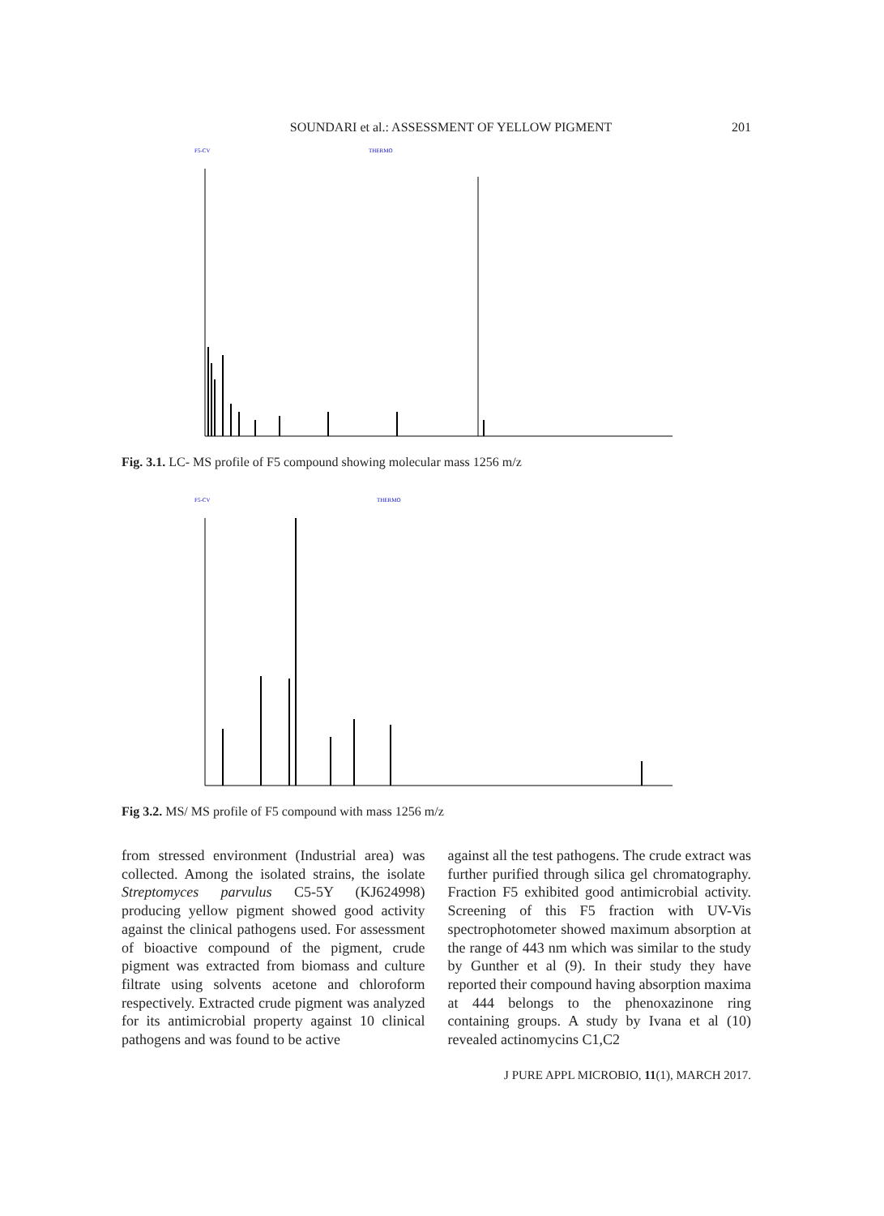SOUNDARI et al.: ASSESSMENT OF YELLOW PIGMENT 201
F5-CV
THERMO
Fig. 3.1. LC- MS profile of F5 compound showing molecular mass 1256 m/z
F5-CV
THERMO
Fig 3.2. MS/ MS profile of F5 compound with mass 1256 m/z
from stressed environment (Industrial area) was collected. Among the isolated strains, the isolate Streptomyces parvulus C5-5Y (KJ624998) producing yellow pigment showed good activity against the clinical pathogens used. For assessment of bioactive compound of the pigment, crude pigment was extracted from biomass and culture filtrate using solvents acetone and chloroform respectively. Extracted crude pigment was analyzed for its antimicrobial property against 10 clinical pathogens and was found to be active
against all the test pathogens. The crude extract was further purified through silica gel chromatography. Fraction F5 exhibited good antimicrobial activity. Screening of this F5 fraction with UV-Vis spectrophotometer showed maximum absorption at the range of 443 nm which was similar to the study by Gunther et al (9). In their study they have reported their compound having absorption maxima at 444 belongs to the phenoxazinone ring containing groups. A study by Ivana et al (10) revealed actinomycins C1,C2
J PURE APPL MICROBIO, 11(1), MARCH 2017.